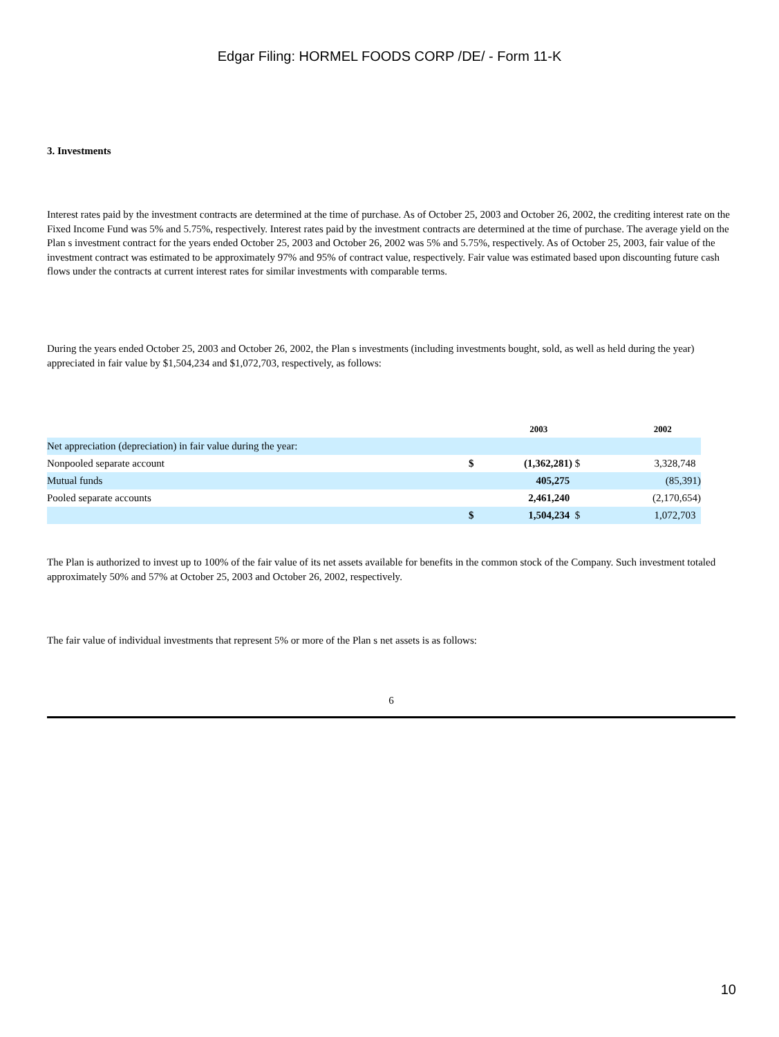Edgar Filing: HORMEL FOODS CORP /DE/ - Form 11-K
3. Investments
Interest rates paid by the investment contracts are determined at the time of purchase. As of October 25, 2003 and October 26, 2002, the crediting interest rate on the Fixed Income Fund was 5% and 5.75%, respectively. Interest rates paid by the investment contracts are determined at the time of purchase. The average yield on the Plan s investment contract for the years ended October 25, 2003 and October 26, 2002 was 5% and 5.75%, respectively. As of October 25, 2003, fair value of the investment contract was estimated to be approximately 97% and 95% of contract value, respectively. Fair value was estimated based upon discounting future cash flows under the contracts at current interest rates for similar investments with comparable terms.
During the years ended October 25, 2003 and October 26, 2002, the Plan s investments (including investments bought, sold, as well as held during the year) appreciated in fair value by $1,504,234 and $1,072,703, respectively, as follows:
| | | 2003 | | 2002 |
| Net appreciation (depreciation) in fair value during the year: | | | | |
| Nonpooled separate account | $ | (1,362,281) | $ | 3,328,748 |
| Mutual funds | | 405,275 | | (85,391) |
| Pooled separate accounts | | 2,461,240 | | (2,170,654) |
| | $ | 1,504,234 | $ | 1,072,703 |
The Plan is authorized to invest up to 100% of the fair value of its net assets available for benefits in the common stock of the Company. Such investment totaled approximately 50% and 57% at October 25, 2003 and October 26, 2002, respectively.
The fair value of individual investments that represent 5% or more of the Plan s net assets is as follows:
6
10